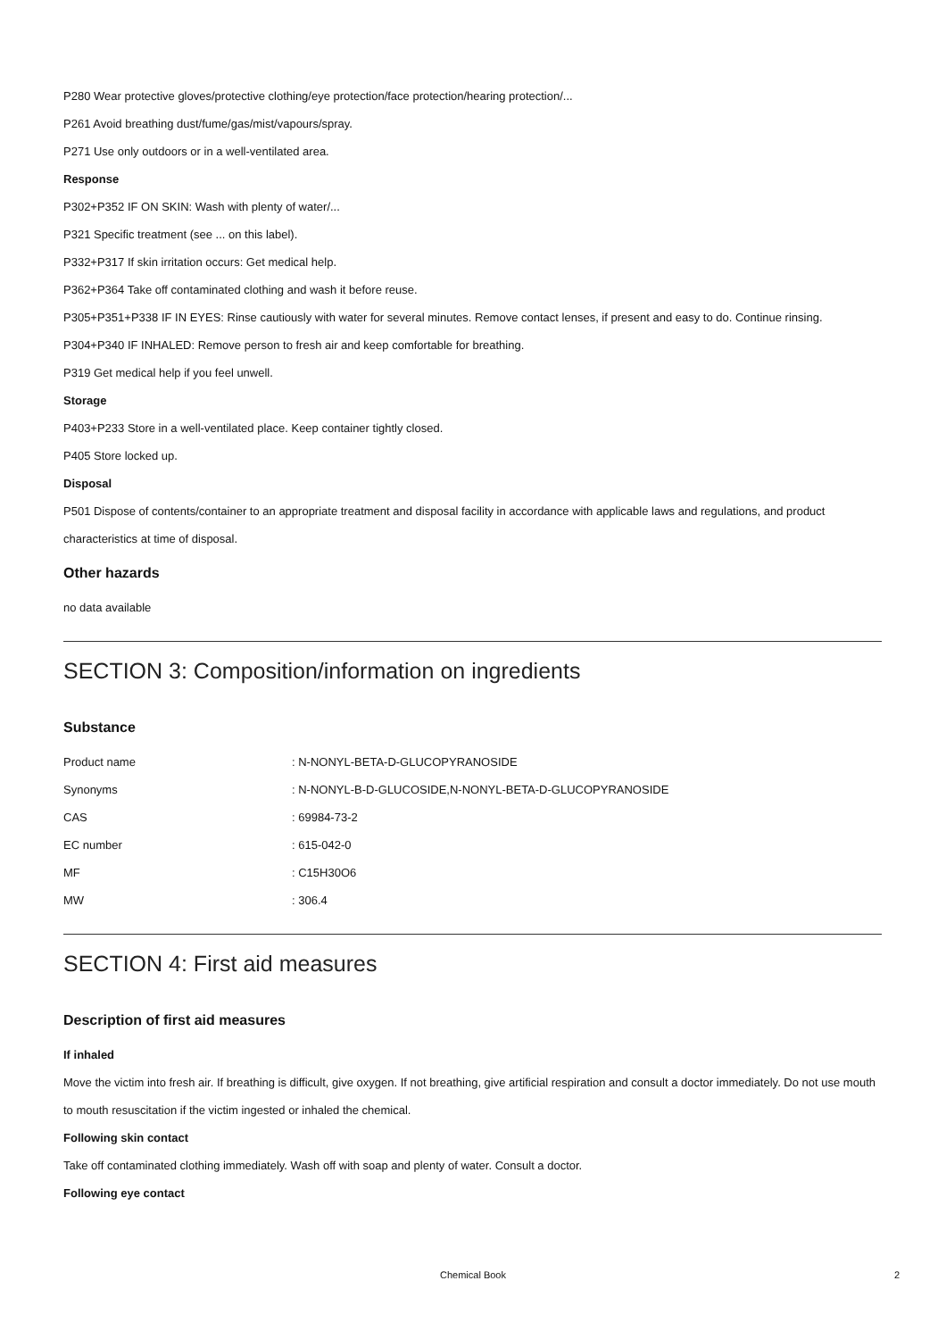P280 Wear protective gloves/protective clothing/eye protection/face protection/hearing protection/...
P261 Avoid breathing dust/fume/gas/mist/vapours/spray.
P271 Use only outdoors or in a well-ventilated area.
Response
P302+P352 IF ON SKIN: Wash with plenty of water/...
P321 Specific treatment (see ... on this label).
P332+P317 If skin irritation occurs: Get medical help.
P362+P364 Take off contaminated clothing and wash it before reuse.
P305+P351+P338 IF IN EYES: Rinse cautiously with water for several minutes. Remove contact lenses, if present and easy to do. Continue rinsing.
P304+P340 IF INHALED: Remove person to fresh air and keep comfortable for breathing.
P319 Get medical help if you feel unwell.
Storage
P403+P233 Store in a well-ventilated place. Keep container tightly closed.
P405 Store locked up.
Disposal
P501 Dispose of contents/container to an appropriate treatment and disposal facility in accordance with applicable laws and regulations, and product characteristics at time of disposal.
Other hazards
no data available
SECTION 3: Composition/information on ingredients
Substance
| Product name | : N-NONYL-BETA-D-GLUCOPYRANOSIDE |
| Synonyms | : N-NONYL-B-D-GLUCOSIDE,N-NONYL-BETA-D-GLUCOPYRANOSIDE |
| CAS | : 69984-73-2 |
| EC number | : 615-042-0 |
| MF | : C15H30O6 |
| MW | : 306.4 |
SECTION 4: First aid measures
Description of first aid measures
If inhaled
Move the victim into fresh air. If breathing is difficult, give oxygen. If not breathing, give artificial respiration and consult a doctor immediately. Do not use mouth to mouth resuscitation if the victim ingested or inhaled the chemical.
Following skin contact
Take off contaminated clothing immediately. Wash off with soap and plenty of water. Consult a doctor.
Following eye contact
Chemical Book 2